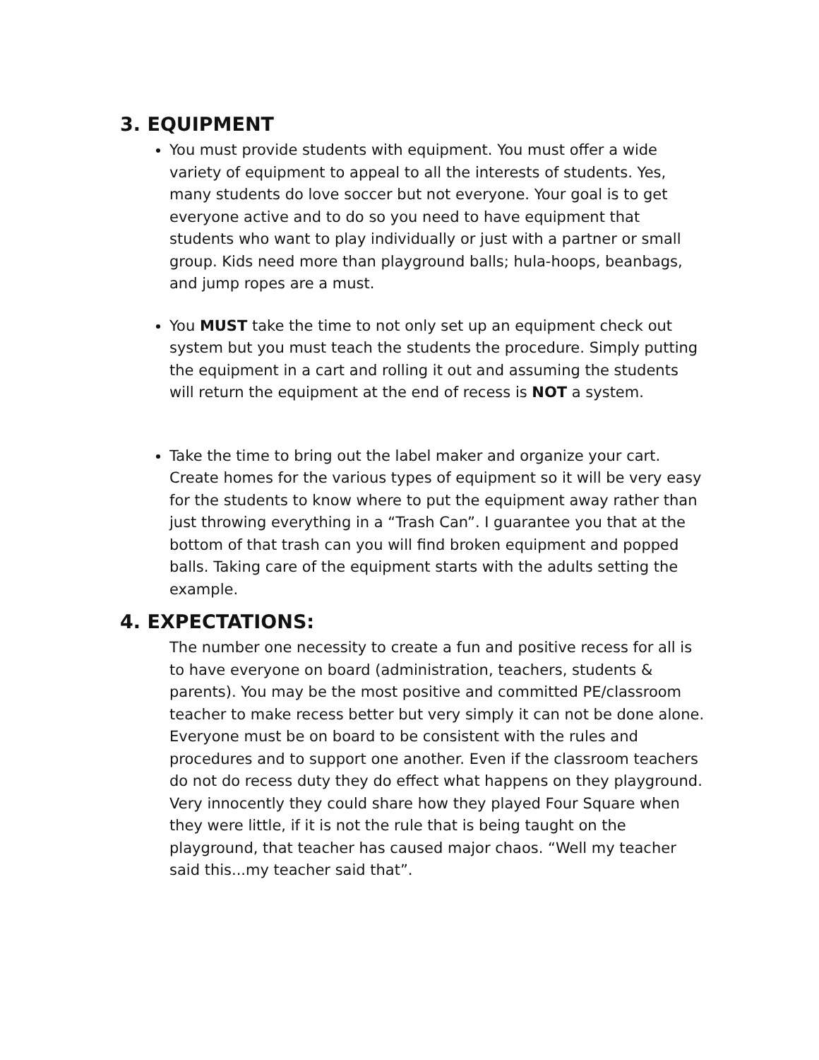3. EQUIPMENT
You must provide students with equipment. You must offer a wide variety of equipment to appeal to all the interests of students. Yes, many students do love soccer but not everyone. Your goal is to get everyone active and to do so you need to have equipment that students who want to play individually or just with a partner or small group. Kids need more than playground balls; hula-hoops, beanbags, and jump ropes are a must.
You MUST take the time to not only set up an equipment check out system but you must teach the students the procedure. Simply putting the equipment in a cart and rolling it out and assuming the students will return the equipment at the end of recess is NOT a system.
Take the time to bring out the label maker and organize your cart. Create homes for the various types of equipment so it will be very easy for the students to know where to put the equipment away rather than just throwing everything in a “Trash Can”. I guarantee you that at the bottom of that trash can you will find broken equipment and popped balls. Taking care of the equipment starts with the adults setting the example.
4. EXPECTATIONS:
The number one necessity to create a fun and positive recess for all is to have everyone on board (administration, teachers, students & parents). You may be the most positive and committed PE/classroom teacher to make recess better but very simply it can not be done alone. Everyone must be on board to be consistent with the rules and procedures and to support one another. Even if the classroom teachers do not do recess duty they do effect what happens on they playground. Very innocently they could share how they played Four Square when they were little, if it is not the rule that is being taught on the playground, that teacher has caused major chaos. “Well my teacher said this...my teacher said that”.